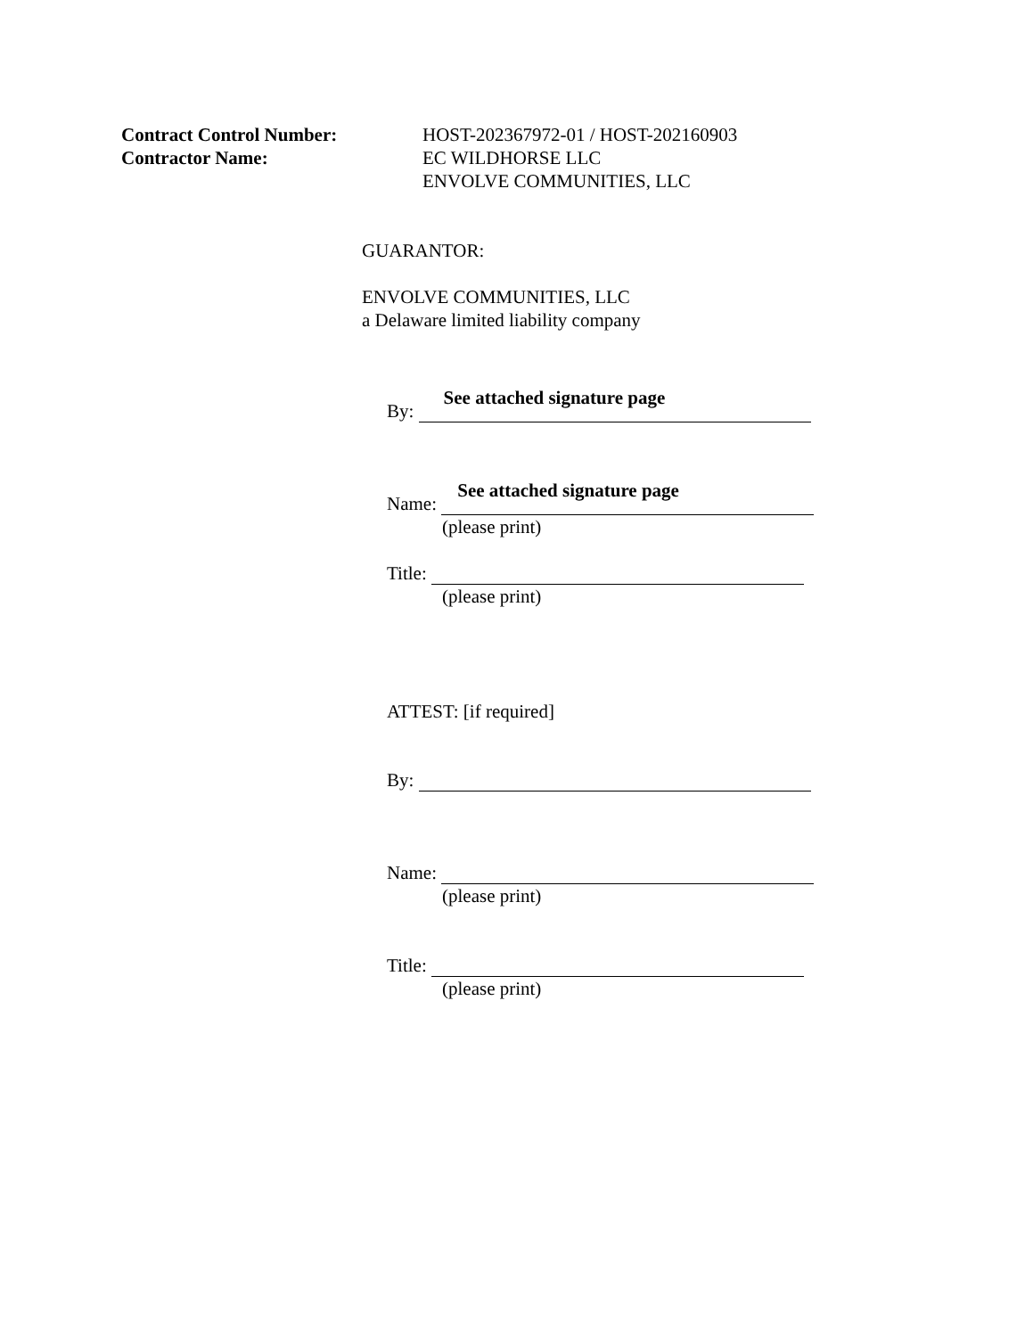Contract Control Number: HOST-202367972-01 / HOST-202160903
Contractor Name: EC WILDHORSE LLC
ENVOLVE COMMUNITIES, LLC
GUARANTOR:
ENVOLVE COMMUNITIES, LLC
a Delaware limited liability company
By: See attached signature page
Name: See attached signature page
(please print)
Title:
(please print)
ATTEST: [if required]
By:
Name:
(please print)
Title:
(please print)